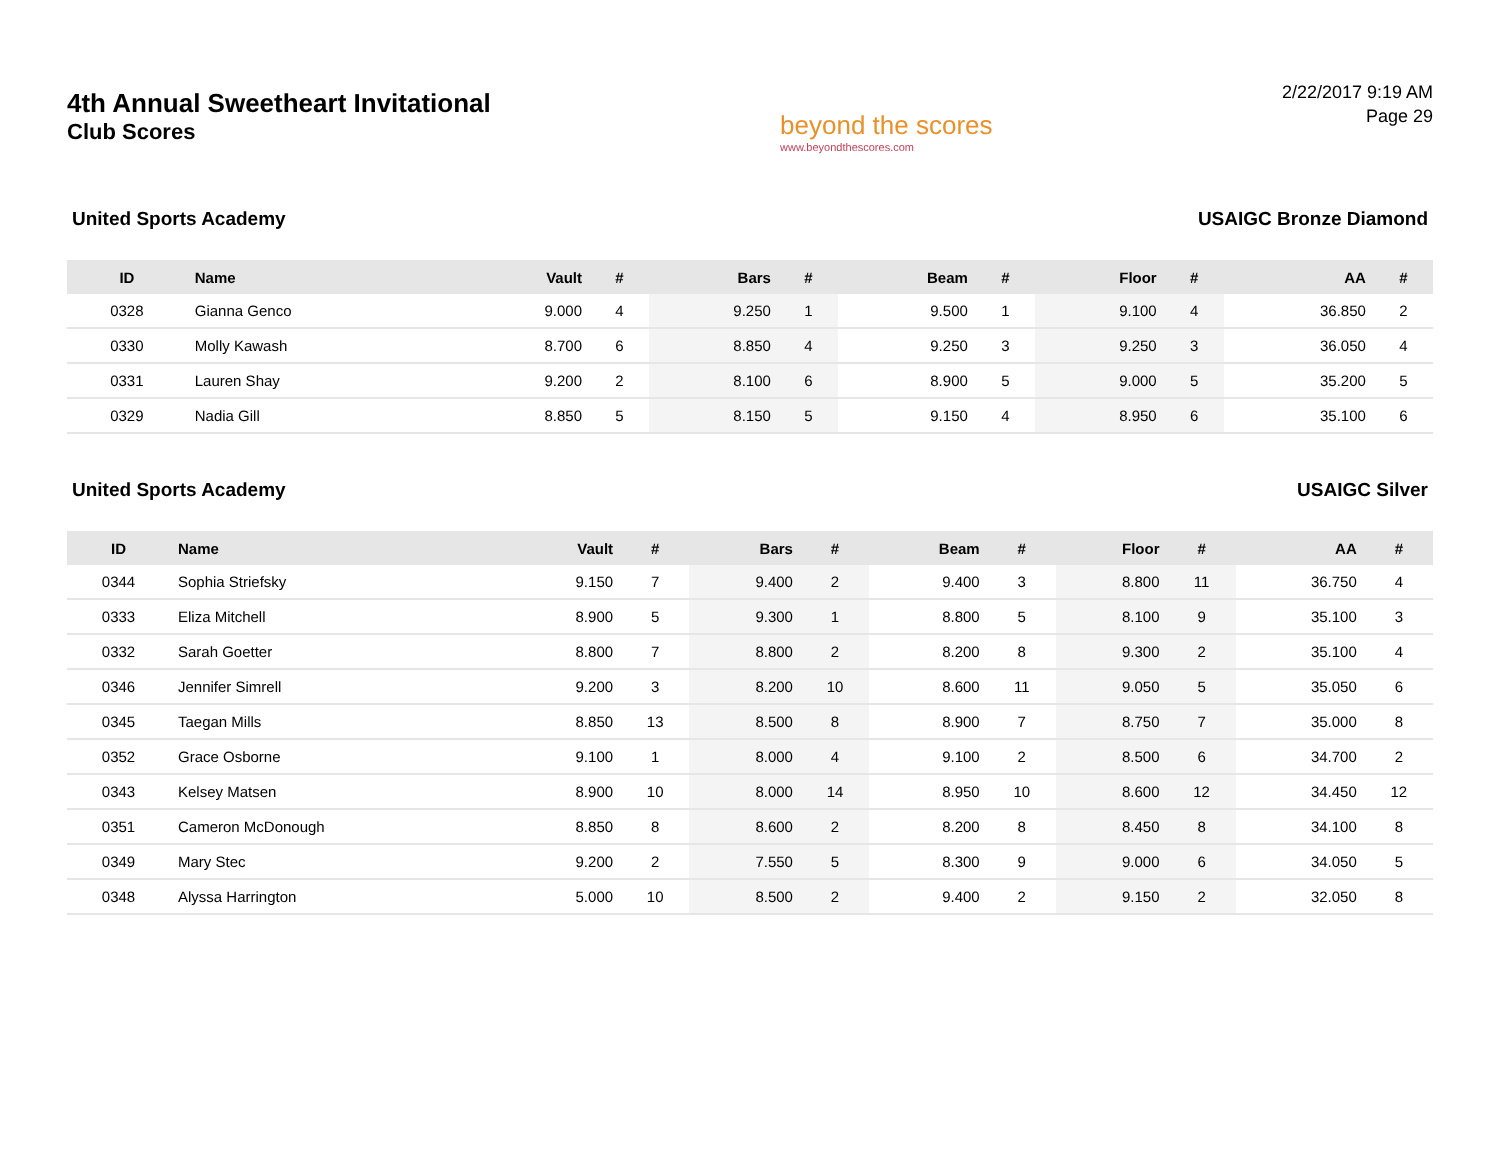4th Annual Sweetheart Invitational
Club Scores
beyond the scores
www.beyondthescores.com
2/22/2017 9:19 AM
Page 29
United Sports Academy USAIGC Bronze Diamond
| ID | Name | Vault | # | Bars | # | Beam | # | Floor | # | AA | # |
| --- | --- | --- | --- | --- | --- | --- | --- | --- | --- | --- | --- |
| 0328 | Gianna Genco | 9.000 | 4 | 9.250 | 1 | 9.500 | 1 | 9.100 | 4 | 36.850 | 2 |
| 0330 | Molly Kawash | 8.700 | 6 | 8.850 | 4 | 9.250 | 3 | 9.250 | 3 | 36.050 | 4 |
| 0331 | Lauren Shay | 9.200 | 2 | 8.100 | 6 | 8.900 | 5 | 9.000 | 5 | 35.200 | 5 |
| 0329 | Nadia Gill | 8.850 | 5 | 8.150 | 5 | 9.150 | 4 | 8.950 | 6 | 35.100 | 6 |
United Sports Academy USAIGC Silver
| ID | Name | Vault | # | Bars | # | Beam | # | Floor | # | AA | # |
| --- | --- | --- | --- | --- | --- | --- | --- | --- | --- | --- | --- |
| 0344 | Sophia Striefsky | 9.150 | 7 | 9.400 | 2 | 9.400 | 3 | 8.800 | 11 | 36.750 | 4 |
| 0333 | Eliza Mitchell | 8.900 | 5 | 9.300 | 1 | 8.800 | 5 | 8.100 | 9 | 35.100 | 3 |
| 0332 | Sarah Goetter | 8.800 | 7 | 8.800 | 2 | 8.200 | 8 | 9.300 | 2 | 35.100 | 4 |
| 0346 | Jennifer Simrell | 9.200 | 3 | 8.200 | 10 | 8.600 | 11 | 9.050 | 5 | 35.050 | 6 |
| 0345 | Taegan Mills | 8.850 | 13 | 8.500 | 8 | 8.900 | 7 | 8.750 | 7 | 35.000 | 8 |
| 0352 | Grace Osborne | 9.100 | 1 | 8.000 | 4 | 9.100 | 2 | 8.500 | 6 | 34.700 | 2 |
| 0343 | Kelsey Matsen | 8.900 | 10 | 8.000 | 14 | 8.950 | 10 | 8.600 | 12 | 34.450 | 12 |
| 0351 | Cameron McDonough | 8.850 | 8 | 8.600 | 2 | 8.200 | 8 | 8.450 | 8 | 34.100 | 8 |
| 0349 | Mary Stec | 9.200 | 2 | 7.550 | 5 | 8.300 | 9 | 9.000 | 6 | 34.050 | 5 |
| 0348 | Alyssa Harrington | 5.000 | 10 | 8.500 | 2 | 9.400 | 2 | 9.150 | 2 | 32.050 | 8 |